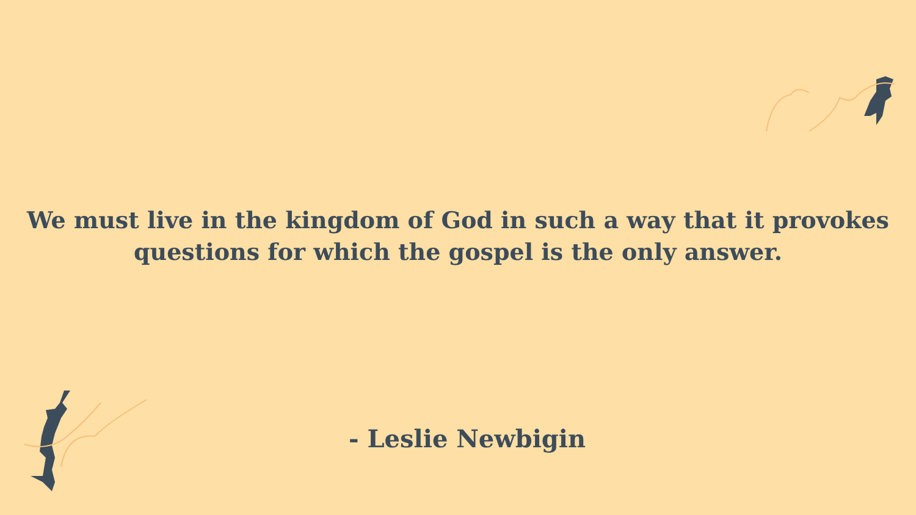We must live in the kingdom of God in such a way that it provokes
questions for which the gospel is the only answer.
- Leslie Newbigin